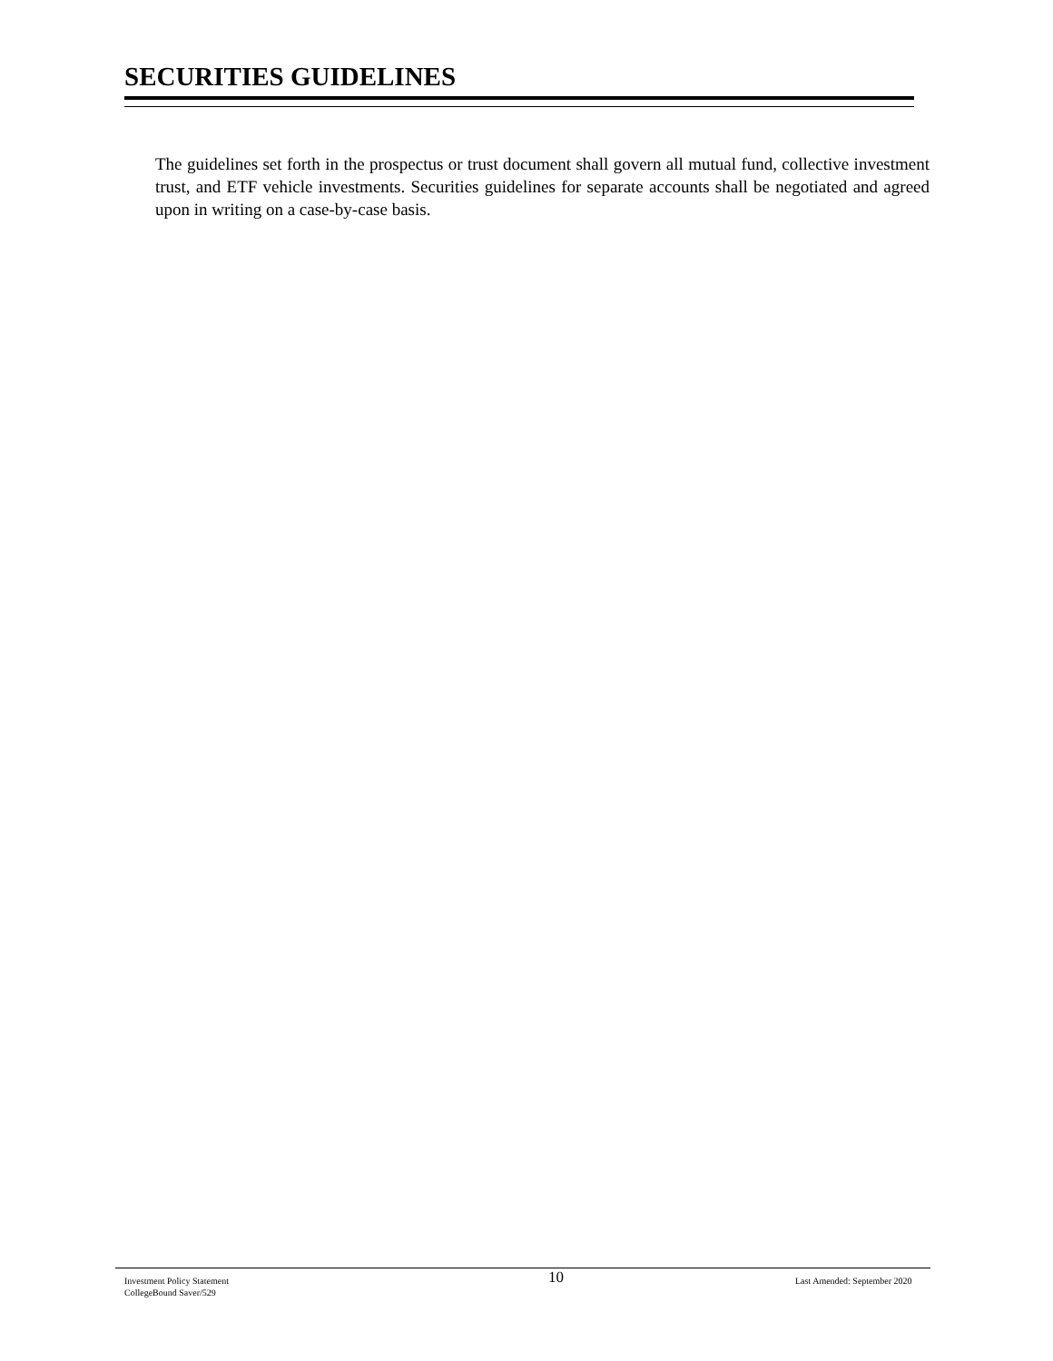SECURITIES GUIDELINES
The guidelines set forth in the prospectus or trust document shall govern all mutual fund, collective investment trust, and ETF vehicle investments. Securities guidelines for separate accounts shall be negotiated and agreed upon in writing on a case-by-case basis.
Investment Policy Statement
CollegeBound Saver/529
10 Last Amended: September 2020